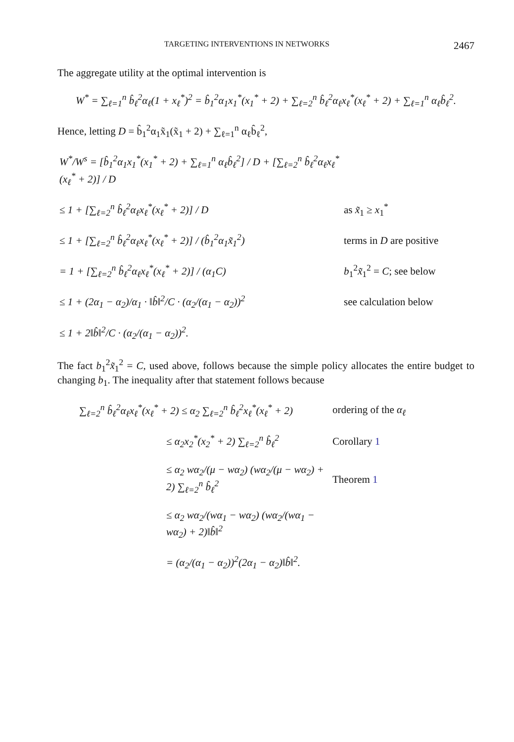TARGETING INTERVENTIONS IN NETWORKS 2467
The aggregate utility at the optimal intervention is
W<sup>*</sup> = ∑<sub>ℓ=1</sub><sup>n</sup> b̂<sub>ℓ</sub><sup>2</sup>α<sub>ℓ</sub>(1 + x<sub>ℓ</sub><sup>*</sup>)<sup>2</sup> = b̂<sub>1</sub><sup>2</sup>α<sub>1</sub>x<sub>1</sub><sup>*</sup>(x<sub>1</sub><sup>*</sup> + 2) + ∑<sub>ℓ=2</sub><sup>n</sup> b̂<sub>ℓ</sub><sup>2</sup>α<sub>ℓ</sub>x<sub>ℓ</sub><sup>*</sup>(x<sub>ℓ</sub><sup>*</sup> + 2) + ∑<sub>ℓ=1</sub><sup>n</sup> α<sub>ℓ</sub>b̂<sub>ℓ</sub><sup>2</sup>.
Hence, letting D = b̂<sub>1</sub><sup>2</sup>α<sub>1</sub>x̃<sub>1</sub>(x̃<sub>1</sub> + 2) + ∑<sub>ℓ=1</sub><sup>n</sup> α<sub>ℓ</sub>b̂<sub>ℓ</sub><sup>2</sup>,
| W<sup>*</sup>/W<sup>s</sup> = [b̂<sub>1</sub><sup>2</sup>α<sub>1</sub>x<sub>1</sub><sup>*</sup>(x<sub>1</sub><sup>*</sup> + 2) + ∑<sub>ℓ=1</sub><sup>n</sup> α<sub>ℓ</sub>b̂<sub>ℓ</sub><sup>2</sup>] / D + [∑<sub>ℓ=2</sub><sup>n</sup> b̂<sub>ℓ</sub><sup>2</sup>α<sub>ℓ</sub>x<sub>ℓ</sub><sup>*</sup>(x<sub>ℓ</sub><sup>*</sup> + 2)] / D | |
| ≤ 1 + [∑<sub>ℓ=2</sub><sup>n</sup> b̂<sub>ℓ</sub><sup>2</sup>α<sub>ℓ</sub>x<sub>ℓ</sub><sup>*</sup>(x<sub>ℓ</sub><sup>*</sup> + 2)] / D | as x̃<sub>1</sub> ≥ x<sub>1</sub><sup>*</sup> |
| ≤ 1 + [∑<sub>ℓ=2</sub><sup>n</sup> b̂<sub>ℓ</sub><sup>2</sup>α<sub>ℓ</sub>x<sub>ℓ</sub><sup>*</sup>(x<sub>ℓ</sub><sup>*</sup> + 2)] / (b̂<sub>1</sub><sup>2</sup>α<sub>1</sub>x̃<sub>1</sub><sup>2</sup>) | terms in D are positive |
| = 1 + [∑<sub>ℓ=2</sub><sup>n</sup> b̂<sub>ℓ</sub><sup>2</sup>α<sub>ℓ</sub>x<sub>ℓ</sub><sup>*</sup>(x<sub>ℓ</sub><sup>*</sup> + 2)] / (α<sub>1</sub>C) | b<sub>1</sub><sup>2</sup> x̃<sub>1</sub><sup>2</sup> = C ; see below |
| ≤ 1 + (2α<sub>1</sub> − α<sub>2</sub>)/α<sub>1</sub> · ‖b̂‖<sup>2</sup>/C · (α<sub>2</sub>/(α<sub>1</sub> − α<sub>2</sub>))<sup>2</sup> | see calculation below |
| ≤ 1 + 2‖b̂‖<sup>2</sup>/C · (α<sub>2</sub>/(α<sub>1</sub> − α<sub>2</sub>))<sup>2</sup>. | |
The fact b<sub>1</sub><sup>2</sup>x̃<sub>1</sub><sup>2</sup> = C, used above, follows because the simple policy allocates the entire budget to changing b<sub>1</sub>. The inequality after that statement follows because
| ∑<sub>ℓ=2</sub><sup>n</sup> b̂<sub>ℓ</sub><sup>2</sup>α<sub>ℓ</sub>x<sub>ℓ</sub><sup>*</sup>(x<sub>ℓ</sub><sup>*</sup> + 2) ≤ α<sub>2</sub> ∑<sub>ℓ=2</sub><sup>n</sup> b̂<sub>ℓ</sub><sup>2</sup>x<sub>ℓ</sub><sup>*</sup>(x<sub>ℓ</sub><sup>*</sup> + 2) | ordering of the α<sub>ℓ</sub> |
| ≤ α<sub>2</sub>x<sub>2</sub><sup>*</sup>(x<sub>2</sub><sup>*</sup> + 2) ∑<sub>ℓ=2</sub><sup>n</sup> b̂<sub>ℓ</sub><sup>2</sup> | Corollary 1 |
| ≤ α<sub>2</sub> wα<sub>2</sub>/(μ − wα<sub>2</sub>) (wα<sub>2</sub>/(μ − wα<sub>2</sub>) + 2) ∑<sub>ℓ=2</sub><sup>n</sup> b̂<sub>ℓ</sub><sup>2</sup> | Theorem 1 |
| ≤ α<sub>2</sub> wα<sub>2</sub>/(wα<sub>1</sub> − wα<sub>2</sub>) (wα<sub>2</sub>/(wα<sub>1</sub> − wα<sub>2</sub>) + 2)‖b̂‖<sup>2</sup> | |
| = (α<sub>2</sub>/(α<sub>1</sub> − α<sub>2</sub>))<sup>2</sup>(2α<sub>1</sub> − α<sub>2</sub>)‖b̂‖<sup>2</sup>. | |